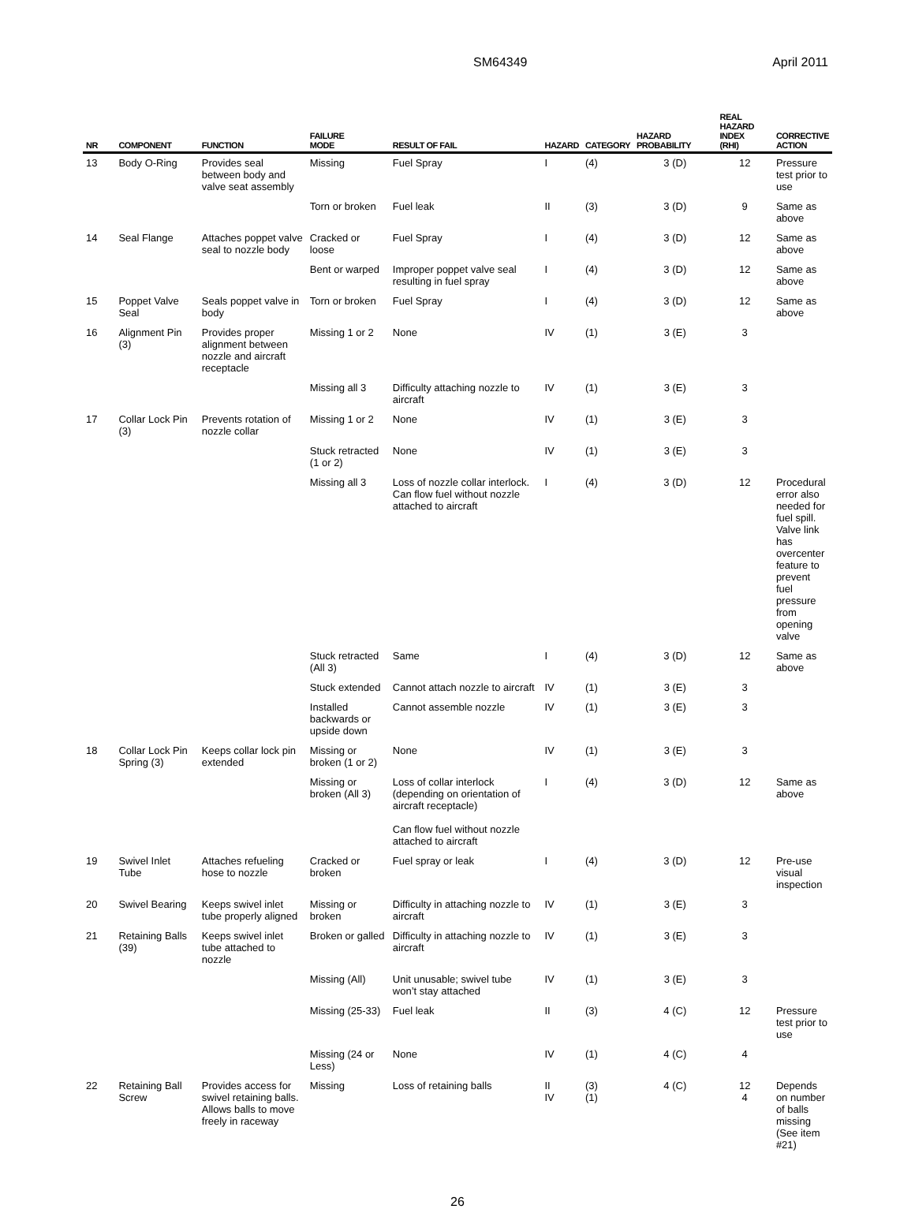SM64349 April 2011
| NR | COMPONENT | FUNCTION | FAILURE MODE | RESULT OF FAIL | HAZARD | CATEGORY | HAZARD PROBABILITY | REAL HAZARD INDEX (RHI) | CORRECTIVE ACTION |
| --- | --- | --- | --- | --- | --- | --- | --- | --- | --- |
| 13 | Body O-Ring | Provides seal between body and valve seat assembly | Missing | Fuel Spray | I | (4) | 3 (D) | 12 | Pressure test prior to use |
| | | | Torn or broken | Fuel leak | II | (3) | 3 (D) | 9 | Same as above |
| 14 | Seal Flange | Attaches poppet valve seal to nozzle body | Cracked or loose | Fuel Spray | I | (4) | 3 (D) | 12 | Same as above |
| | | | Bent or warped | Improper poppet valve seal resulting in fuel spray | I | (4) | 3 (D) | 12 | Same as above |
| 15 | Poppet Valve Seal | Seals poppet valve in body | Torn or broken | Fuel Spray | I | (4) | 3 (D) | 12 | Same as above |
| 16 | Alignment Pin (3) | Provides proper alignment between nozzle and aircraft receptacle | Missing 1 or 2 | None | IV | (1) | 3 (E) | 3 | |
| | | | Missing all 3 | Difficulty attaching nozzle to aircraft | IV | (1) | 3 (E) | 3 | |
| 17 | Collar Lock Pin (3) | Prevents rotation of nozzle collar | Missing 1 or 2 | None | IV | (1) | 3 (E) | 3 | |
| | | | Stuck retracted (1 or 2) | None | IV | (1) | 3 (E) | 3 | |
| | | | Missing all 3 | Loss of nozzle collar interlock. Can flow fuel without nozzle attached to aircraft | I | (4) | 3 (D) | 12 | Procedural error also needed for fuel spill. Valve link has overcenter feature to prevent fuel pressure from opening valve |
| | | | Stuck retracted (All 3) | Same | I | (4) | 3 (D) | 12 | Same as above |
| | | | Stuck extended | Cannot attach nozzle to aircraft | IV | (1) | 3 (E) | 3 | |
| | | | Installed backwards or upside down | Cannot assemble nozzle | IV | (1) | 3 (E) | 3 | |
| 18 | Collar Lock Pin Spring (3) | Keeps collar lock pin extended | Missing or broken (1 or 2) | None | IV | (1) | 3 (E) | 3 | |
| | | | Missing or broken (All 3) | Loss of collar interlock (depending on orientation of aircraft receptacle) Can flow fuel without nozzle attached to aircraft | I | (4) | 3 (D) | 12 | Same as above |
| 19 | Swivel Inlet Tube | Attaches refueling hose to nozzle | Cracked or broken | Fuel spray or leak | I | (4) | 3 (D) | 12 | Pre-use visual inspection |
| 20 | Swivel Bearing | Keeps swivel inlet tube properly aligned | Missing or broken | Difficulty in attaching nozzle to aircraft | IV | (1) | 3 (E) | 3 | |
| 21 | Retaining Balls (39) | Keeps swivel inlet tube attached to nozzle | Broken or galled | Difficulty in attaching nozzle to aircraft | IV | (1) | 3 (E) | 3 | |
| | | | Missing (All) | Unit unusable; swivel tube won’t stay attached | IV | (1) | 3 (E) | 3 | |
| | | | Missing (25-33) | Fuel leak | II | (3) | 4 (C) | 12 | Pressure test prior to use |
| | | | Missing (24 or Less) | None | IV | (1) | 4 (C) | 4 | |
| 22 | Retaining Ball Screw | Provides access for swivel retaining balls. Allows balls to move freely in raceway | Missing | Loss of retaining balls | II IV | (3) (1) | 4 (C) | 12 4 | Depends on number of balls missing (See item #21) |
26